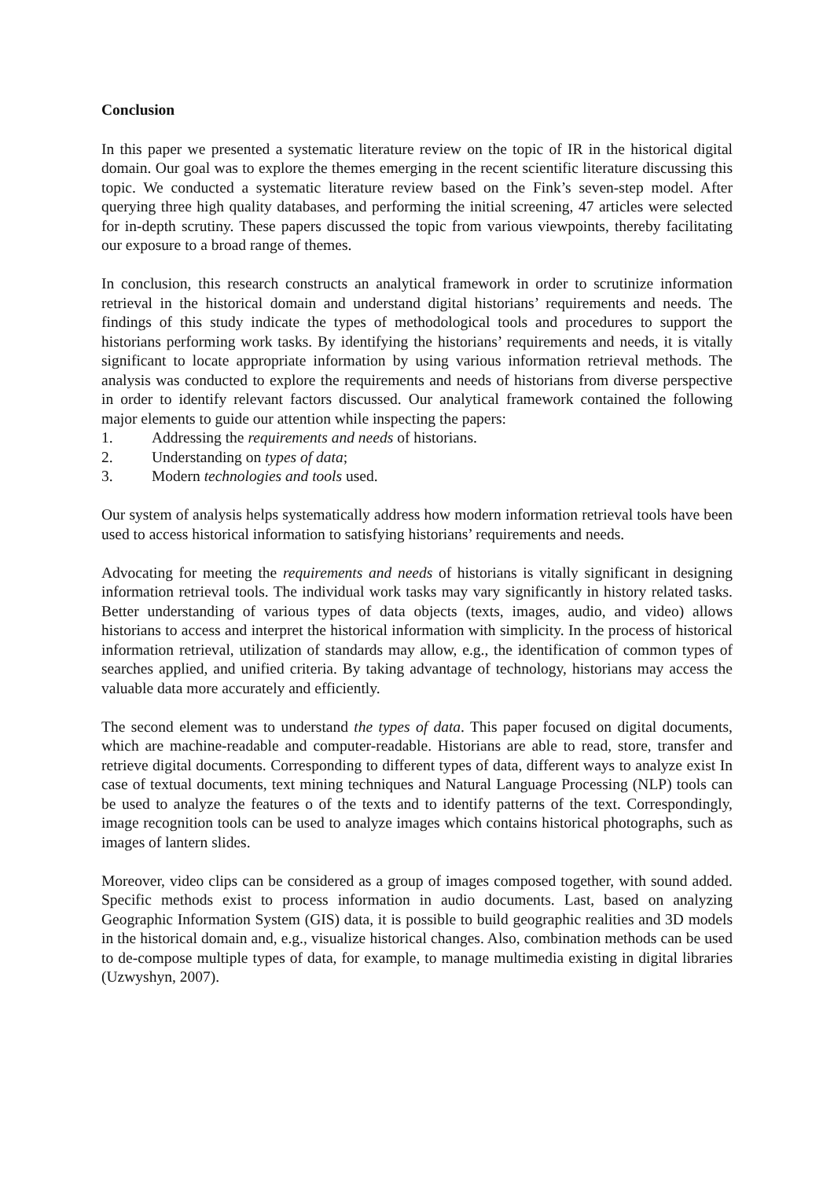Conclusion
In this paper we presented a systematic literature review on the topic of IR in the historical digital domain. Our goal was to explore the themes emerging in the recent scientific literature discussing this topic. We conducted a systematic literature review based on the Fink’s seven-step model. After querying three high quality databases, and performing the initial screening, 47 articles were selected for in-depth scrutiny. These papers discussed the topic from various viewpoints, thereby facilitating our exposure to a broad range of themes.
In conclusion, this research constructs an analytical framework in order to scrutinize information retrieval in the historical domain and understand digital historians’ requirements and needs. The findings of this study indicate the types of methodological tools and procedures to support the historians performing work tasks. By identifying the historians’ requirements and needs, it is vitally significant to locate appropriate information by using various information retrieval methods. The analysis was conducted to explore the requirements and needs of historians from diverse perspective in order to identify relevant factors discussed. Our analytical framework contained the following major elements to guide our attention while inspecting the papers:
1. Addressing the requirements and needs of historians.
2. Understanding on types of data;
3. Modern technologies and tools used.
Our system of analysis helps systematically address how modern information retrieval tools have been used to access historical information to satisfying historians’ requirements and needs.
Advocating for meeting the requirements and needs of historians is vitally significant in designing information retrieval tools. The individual work tasks may vary significantly in history related tasks. Better understanding of various types of data objects (texts, images, audio, and video) allows historians to access and interpret the historical information with simplicity. In the process of historical information retrieval, utilization of standards may allow, e.g., the identification of common types of searches applied, and unified criteria. By taking advantage of technology, historians may access the valuable data more accurately and efficiently.
The second element was to understand the types of data. This paper focused on digital documents, which are machine-readable and computer-readable. Historians are able to read, store, transfer and retrieve digital documents. Corresponding to different types of data, different ways to analyze exist In case of textual documents, text mining techniques and Natural Language Processing (NLP) tools can be used to analyze the features o of the texts and to identify patterns of the text. Correspondingly, image recognition tools can be used to analyze images which contains historical photographs, such as images of lantern slides.
Moreover, video clips can be considered as a group of images composed together, with sound added. Specific methods exist to process information in audio documents. Last, based on analyzing Geographic Information System (GIS) data, it is possible to build geographic realities and 3D models in the historical domain and, e.g., visualize historical changes. Also, combination methods can be used to de-compose multiple types of data, for example, to manage multimedia existing in digital libraries (Uzwyshyn, 2007).